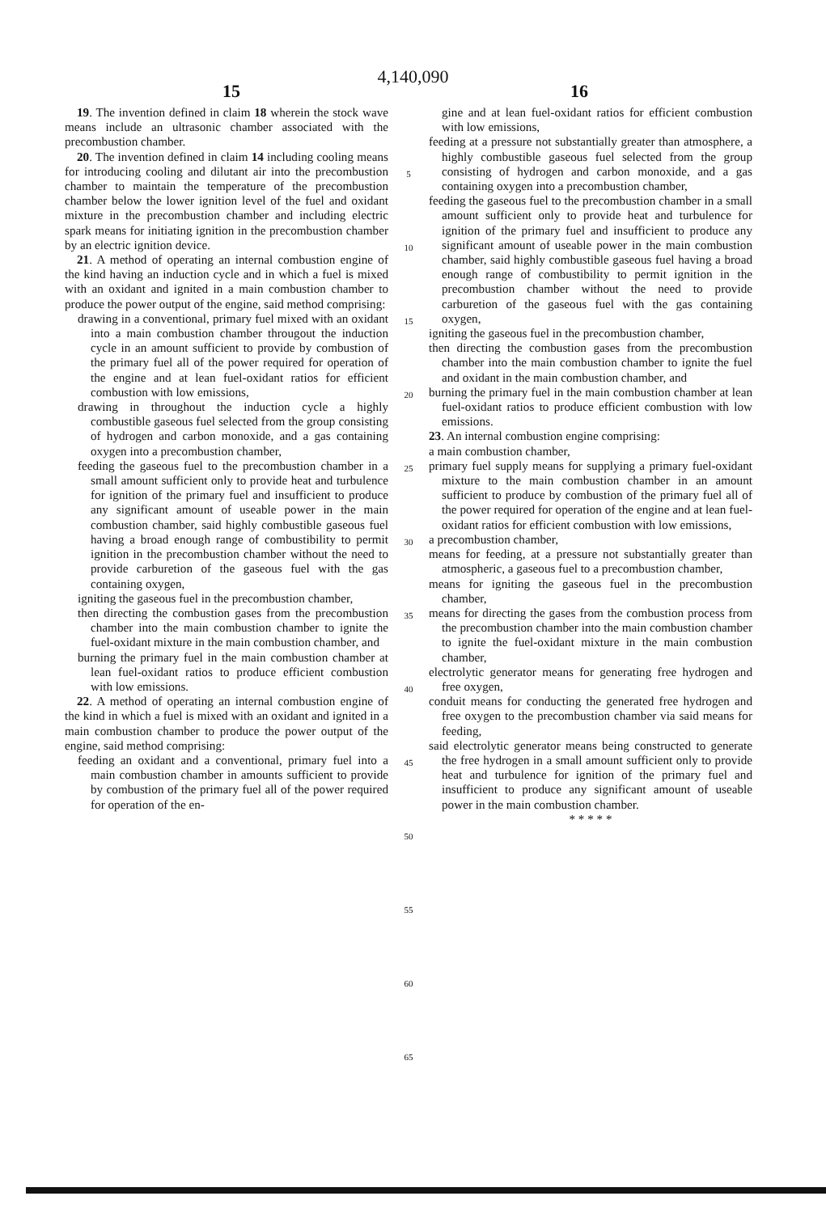4,140,090
15 16
19. The invention defined in claim 18 wherein the stock wave means include an ultrasonic chamber associated with the precombustion chamber.
20. The invention defined in claim 14 including cooling means for introducing cooling and dilutant air into the precombustion chamber to maintain the temperature of the precombustion chamber below the lower ignition level of the fuel and oxidant mixture in the precombustion chamber and including electric spark means for initiating ignition in the precombustion chamber by an electric ignition device.
21. A method of operating an internal combustion engine of the kind having an induction cycle and in which a fuel is mixed with an oxidant and ignited in a main combustion chamber to produce the power output of the engine, said method comprising:
drawing in a conventional, primary fuel mixed with an oxidant into a main combustion chamber througout the induction cycle in an amount sufficient to provide by combustion of the primary fuel all of the power required for operation of the engine and at lean fuel-oxidant ratios for efficient combustion with low emissions,
drawing in throughout the induction cycle a highly combustible gaseous fuel selected from the group consisting of hydrogen and carbon monoxide, and a gas containing oxygen into a precombustion chamber,
feeding the gaseous fuel to the precombustion chamber in a small amount sufficient only to provide heat and turbulence for ignition of the primary fuel and insufficient to produce any significant amount of useable power in the main combustion chamber, said highly combustible gaseous fuel having a broad enough range of combustibility to permit ignition in the precombustion chamber without the need to provide carburetion of the gaseous fuel with the gas containing oxygen,
igniting the gaseous fuel in the precombustion chamber,
then directing the combustion gases from the precombustion chamber into the main combustion chamber to ignite the fuel-oxidant mixture in the main combustion chamber, and
burning the primary fuel in the main combustion chamber at lean fuel-oxidant ratios to produce efficient combustion with low emissions.
22. A method of operating an internal combustion engine of the kind in which a fuel is mixed with an oxidant and ignited in a main combustion chamber to produce the power output of the engine, said method comprising:
feeding an oxidant and a conventional, primary fuel into a main combustion chamber in amounts sufficient to provide by combustion of the primary fuel all of the power required for operation of the en-
5
10
15
20
25
30
35
40
45
50
55
60
65
gine and at lean fuel-oxidant ratios for efficient combustion with low emissions,
feeding at a pressure not substantially greater than atmosphere, a highly combustible gaseous fuel selected from the group consisting of hydrogen and carbon monoxide, and a gas containing oxygen into a precombustion chamber,
feeding the gaseous fuel to the precombustion chamber in a small amount sufficient only to provide heat and turbulence for ignition of the primary fuel and insufficient to produce any significant amount of useable power in the main combustion chamber, said highly combustible gaseous fuel having a broad enough range of combustibility to permit ignition in the precombustion chamber without the need to provide carburetion of the gaseous fuel with the gas containing oxygen,
igniting the gaseous fuel in the precombustion chamber,
then directing the combustion gases from the precombustion chamber into the main combustion chamber to ignite the fuel and oxidant in the main combustion chamber, and
burning the primary fuel in the main combustion chamber at lean fuel-oxidant ratios to produce efficient combustion with low emissions.
23. An internal combustion engine comprising:
a main combustion chamber,
primary fuel supply means for supplying a primary fuel-oxidant mixture to the main combustion chamber in an amount sufficient to produce by combustion of the primary fuel all of the power required for operation of the engine and at lean fuel-oxidant ratios for efficient combustion with low emissions,
a precombustion chamber,
means for feeding, at a pressure not substantially greater than atmospheric, a gaseous fuel to a precombustion chamber,
means for igniting the gaseous fuel in the precombustion chamber,
means for directing the gases from the combustion process from the precombustion chamber into the main combustion chamber to ignite the fuel-oxidant mixture in the main combustion chamber,
electrolytic generator means for generating free hydrogen and free oxygen,
conduit means for conducting the generated free hydrogen and free oxygen to the precombustion chamber via said means for feeding,
said electrolytic generator means being constructed to generate the free hydrogen in a small amount sufficient only to provide heat and turbulence for ignition of the primary fuel and insufficient to produce any significant amount of useable power in the main combustion chamber.
* * * * *